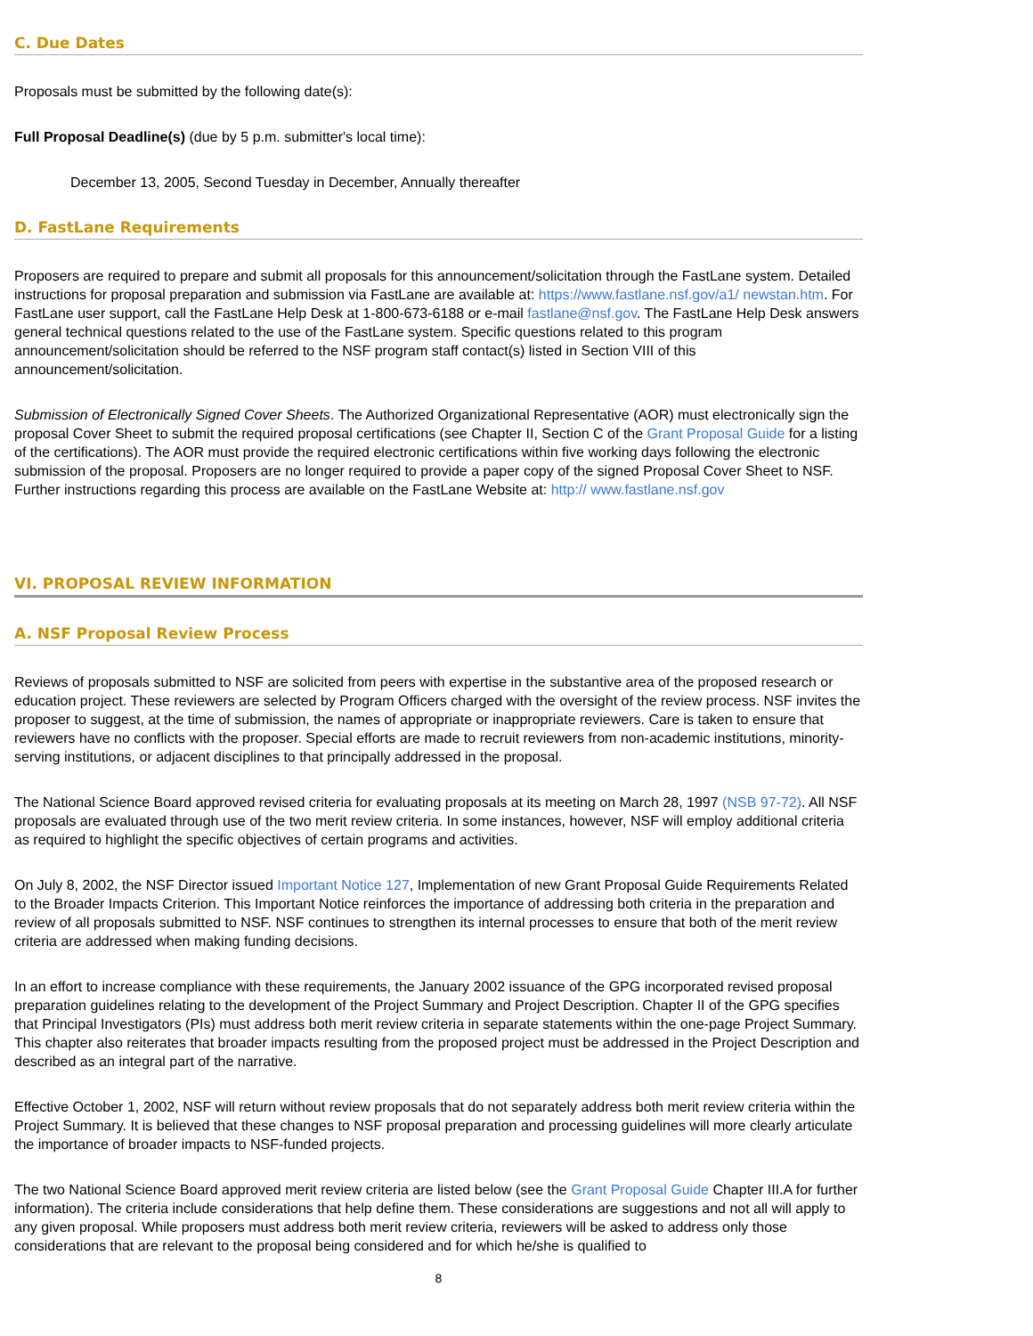C. Due Dates
Proposals must be submitted by the following date(s):
Full Proposal Deadline(s) (due by 5 p.m. submitter's local time):
December 13, 2005, Second Tuesday in December, Annually thereafter
D. FastLane Requirements
Proposers are required to prepare and submit all proposals for this announcement/solicitation through the FastLane system. Detailed instructions for proposal preparation and submission via FastLane are available at: https://www.fastlane.nsf.gov/a1/ newstan.htm. For FastLane user support, call the FastLane Help Desk at 1-800-673-6188 or e-mail fastlane@nsf.gov. The FastLane Help Desk answers general technical questions related to the use of the FastLane system. Specific questions related to this program announcement/solicitation should be referred to the NSF program staff contact(s) listed in Section VIII of this announcement/solicitation.
Submission of Electronically Signed Cover Sheets. The Authorized Organizational Representative (AOR) must electronically sign the proposal Cover Sheet to submit the required proposal certifications (see Chapter II, Section C of the Grant Proposal Guide for a listing of the certifications). The AOR must provide the required electronic certifications within five working days following the electronic submission of the proposal. Proposers are no longer required to provide a paper copy of the signed Proposal Cover Sheet to NSF. Further instructions regarding this process are available on the FastLane Website at: http:// www.fastlane.nsf.gov
VI. PROPOSAL REVIEW INFORMATION
A. NSF Proposal Review Process
Reviews of proposals submitted to NSF are solicited from peers with expertise in the substantive area of the proposed research or education project. These reviewers are selected by Program Officers charged with the oversight of the review process. NSF invites the proposer to suggest, at the time of submission, the names of appropriate or inappropriate reviewers. Care is taken to ensure that reviewers have no conflicts with the proposer. Special efforts are made to recruit reviewers from non-academic institutions, minority-serving institutions, or adjacent disciplines to that principally addressed in the proposal.
The National Science Board approved revised criteria for evaluating proposals at its meeting on March 28, 1997 (NSB 97-72). All NSF proposals are evaluated through use of the two merit review criteria. In some instances, however, NSF will employ additional criteria as required to highlight the specific objectives of certain programs and activities.
On July 8, 2002, the NSF Director issued Important Notice 127, Implementation of new Grant Proposal Guide Requirements Related to the Broader Impacts Criterion. This Important Notice reinforces the importance of addressing both criteria in the preparation and review of all proposals submitted to NSF. NSF continues to strengthen its internal processes to ensure that both of the merit review criteria are addressed when making funding decisions.
In an effort to increase compliance with these requirements, the January 2002 issuance of the GPG incorporated revised proposal preparation guidelines relating to the development of the Project Summary and Project Description. Chapter II of the GPG specifies that Principal Investigators (PIs) must address both merit review criteria in separate statements within the one-page Project Summary. This chapter also reiterates that broader impacts resulting from the proposed project must be addressed in the Project Description and described as an integral part of the narrative.
Effective October 1, 2002, NSF will return without review proposals that do not separately address both merit review criteria within the Project Summary. It is believed that these changes to NSF proposal preparation and processing guidelines will more clearly articulate the importance of broader impacts to NSF-funded projects.
The two National Science Board approved merit review criteria are listed below (see the Grant Proposal Guide Chapter III.A for further information). The criteria include considerations that help define them. These considerations are suggestions and not all will apply to any given proposal. While proposers must address both merit review criteria, reviewers will be asked to address only those considerations that are relevant to the proposal being considered and for which he/she is qualified to
8